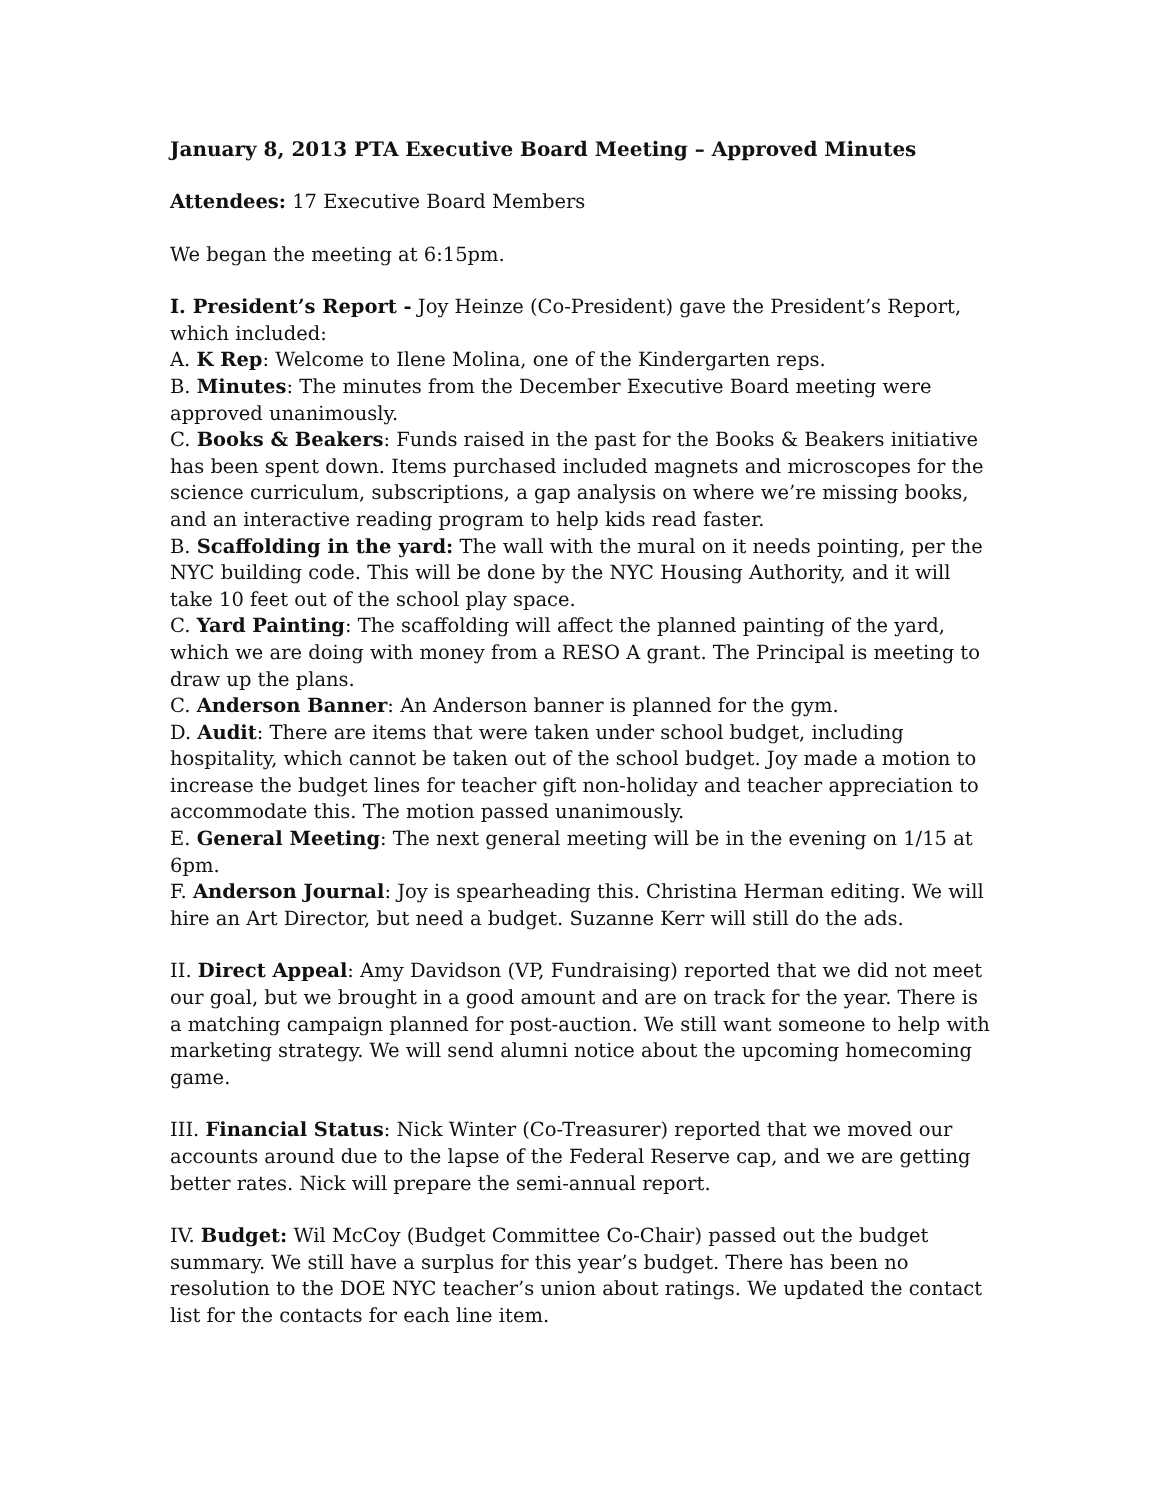January 8, 2013 PTA Executive Board Meeting – Approved Minutes
Attendees: 17 Executive Board Members
We began the meeting at 6:15pm.
I. President’s Report - Joy Heinze (Co-President) gave the President’s Report, which included:
A. K Rep: Welcome to Ilene Molina, one of the Kindergarten reps.
B. Minutes: The minutes from the December Executive Board meeting were approved unanimously.
C. Books & Beakers: Funds raised in the past for the Books & Beakers initiative has been spent down. Items purchased included magnets and microscopes for the science curriculum, subscriptions, a gap analysis on where we’re missing books, and an interactive reading program to help kids read faster.
B. Scaffolding in the yard: The wall with the mural on it needs pointing, per the NYC building code. This will be done by the NYC Housing Authority, and it will take 10 feet out of the school play space.
C. Yard Painting: The scaffolding will affect the planned painting of the yard, which we are doing with money from a RESO A grant. The Principal is meeting to draw up the plans.
C. Anderson Banner: An Anderson banner is planned for the gym.
D. Audit: There are items that were taken under school budget, including hospitality, which cannot be taken out of the school budget. Joy made a motion to increase the budget lines for teacher gift non-holiday and teacher appreciation to accommodate this. The motion passed unanimously.
E. General Meeting: The next general meeting will be in the evening on 1/15 at 6pm.
F. Anderson Journal: Joy is spearheading this. Christina Herman editing. We will hire an Art Director, but need a budget. Suzanne Kerr will still do the ads.
II. Direct Appeal: Amy Davidson (VP, Fundraising) reported that we did not meet our goal, but we brought in a good amount and are on track for the year. There is a matching campaign planned for post-auction. We still want someone to help with marketing strategy. We will send alumni notice about the upcoming homecoming game.
III. Financial Status: Nick Winter (Co-Treasurer) reported that we moved our accounts around due to the lapse of the Federal Reserve cap, and we are getting better rates. Nick will prepare the semi-annual report.
IV. Budget: Wil McCoy (Budget Committee Co-Chair) passed out the budget summary. We still have a surplus for this year’s budget. There has been no resolution to the DOE NYC teacher’s union about ratings. We updated the contact list for the contacts for each line item.